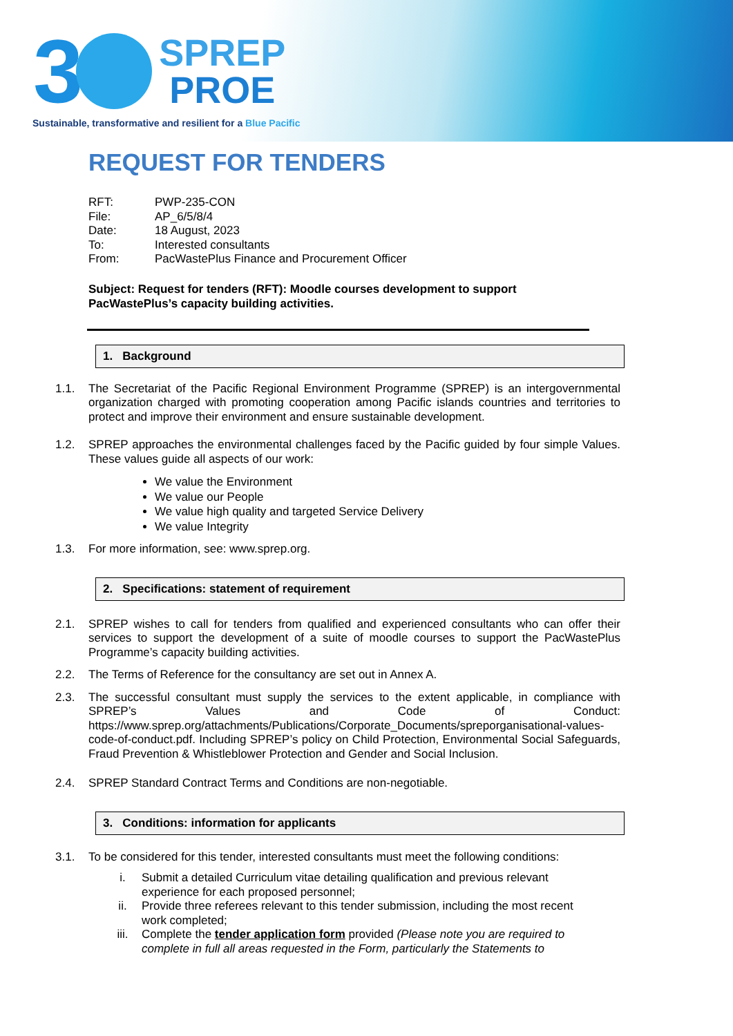3
SPREP
PROE
Sustainable, transformative and resilient for a Blue Pacific
REQUEST FOR TENDERS
| RFT: | PWP-235-CON |
| File: | AP_6/5/8/4 |
| Date: | 18 August, 2023 |
| To: | Interested consultants |
| From: | PacWastePlus Finance and Procurement Officer |
Subject: Request for tenders (RFT): Moodle courses development to support PacWastePlus’s capacity building activities.
1. Background
1.1. The Secretariat of the Pacific Regional Environment Programme (SPREP) is an intergovernmental organization charged with promoting cooperation among Pacific islands countries and territories to protect and improve their environment and ensure sustainable development.
1.2. SPREP approaches the environmental challenges faced by the Pacific guided by four simple Values. These values guide all aspects of our work:
We value the Environment
We value our People
We value high quality and targeted Service Delivery
We value Integrity
1.3. For more information, see: www.sprep.org.
2. Specifications: statement of requirement
2.1. SPREP wishes to call for tenders from qualified and experienced consultants who can offer their services to support the development of a suite of moodle courses to support the PacWastePlus Programme’s capacity building activities.
2.2. The Terms of Reference for the consultancy are set out in Annex A.
2.3. The successful consultant must supply the services to the extent applicable, in compliance with SPREP’s Values and Code of Conduct: https://www.sprep.org/attachments/Publications/Corporate_Documents/spreporganisational-values-code-of-conduct.pdf. Including SPREP’s policy on Child Protection, Environmental Social Safeguards, Fraud Prevention & Whistleblower Protection and Gender and Social Inclusion.
2.4. SPREP Standard Contract Terms and Conditions are non-negotiable.
3. Conditions: information for applicants
3.1. To be considered for this tender, interested consultants must meet the following conditions:
i. Submit a detailed Curriculum vitae detailing qualification and previous relevant experience for each proposed personnel;
ii. Provide three referees relevant to this tender submission, including the most recent work completed;
iii. Complete the tender application form provided (Please note you are required to complete in full all areas requested in the Form, particularly the Statements to